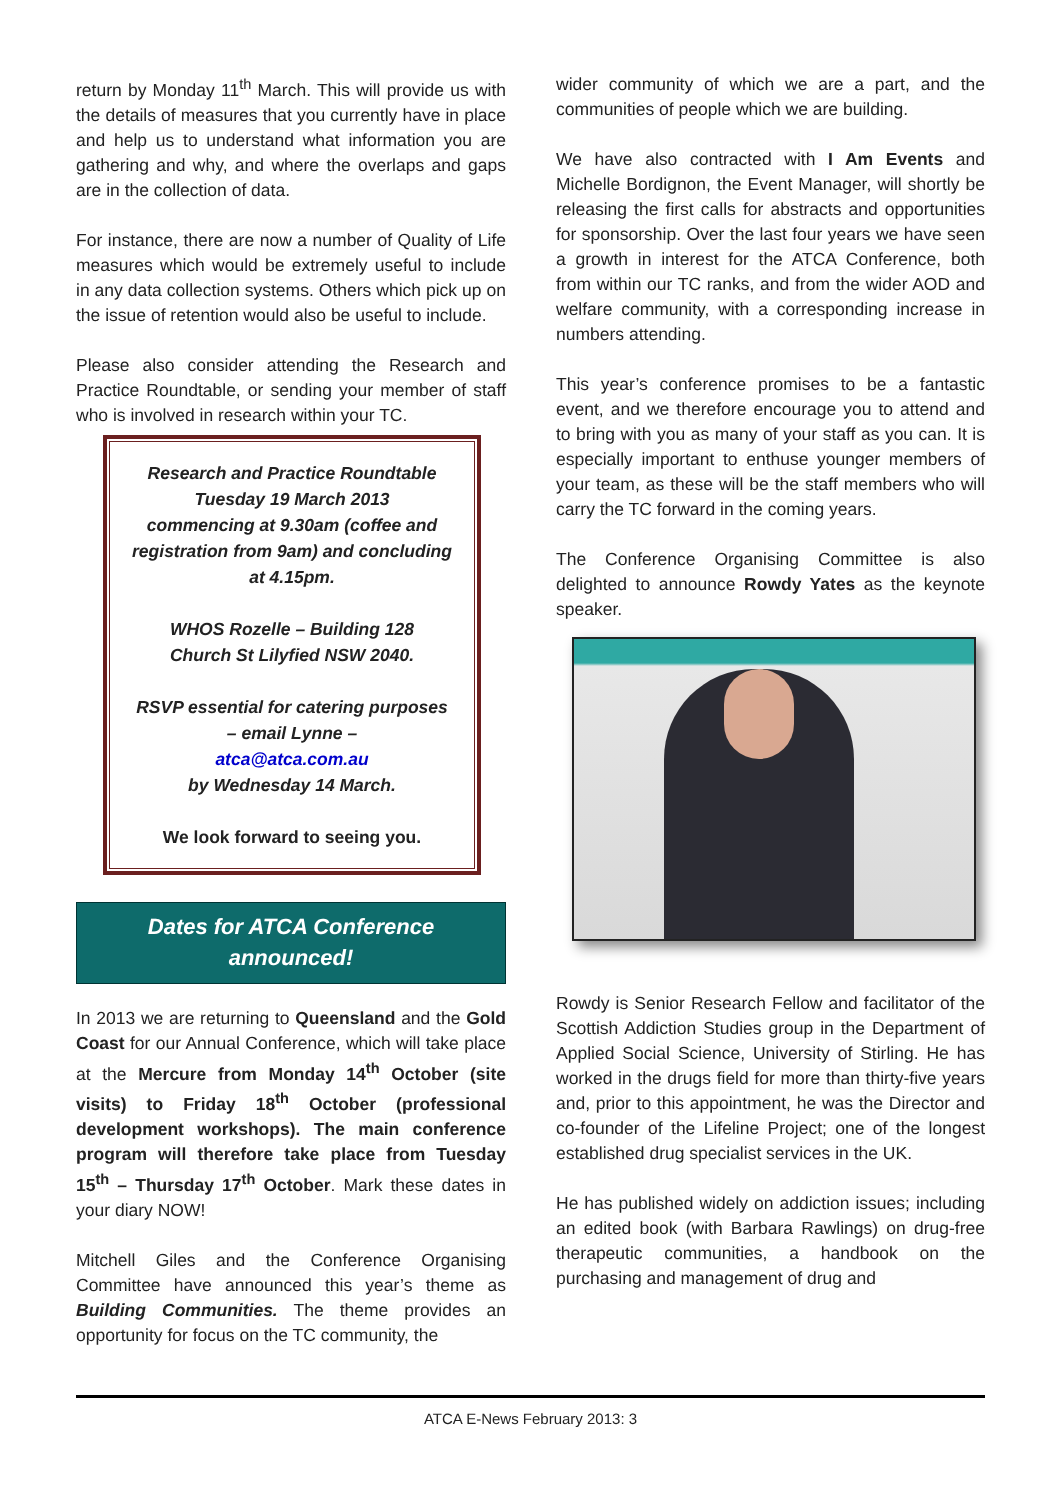return by Monday 11<sup>th</sup> March. This will provide us with the details of measures that you currently have in place and help us to understand what information you are gathering and why, and where the overlaps and gaps are in the collection of data.
For instance, there are now a number of Quality of Life measures which would be extremely useful to include in any data collection systems. Others which pick up on the issue of retention would also be useful to include.
Please also consider attending the Research and Practice Roundtable, or sending your member of staff who is involved in research within your TC.
Research and Practice Roundtable
Tuesday 19 March 2013
commencing at 9.30am (coffee and registration from 9am) and concluding at 4.15pm.
WHOS Rozelle – Building 128
Church St Lilyfied NSW 2040.
RSVP essential for catering purposes – email Lynne –
atca@atca.com.au
by Wednesday 14 March.
We look forward to seeing you.
Dates for ATCA Conference
announced!
In 2013 we are returning to Queensland and the Gold Coast for our Annual Conference, which will take place at the Mercure from Monday 14<sup>th</sup> October (site visits) to Friday 18<sup>th</sup> October (professional development workshops). The main conference program will therefore take place from Tuesday 15<sup>th</sup> – Thursday 17<sup>th</sup> October. Mark these dates in your diary NOW!
Mitchell Giles and the Conference Organising Committee have announced this year’s theme as Building Communities. The theme provides an opportunity for focus on the TC community, the
wider community of which we are a part, and the communities of people which we are building.
We have also contracted with I Am Events and Michelle Bordignon, the Event Manager, will shortly be releasing the first calls for abstracts and opportunities for sponsorship. Over the last four years we have seen a growth in interest for the ATCA Conference, both from within our TC ranks, and from the wider AOD and welfare community, with a corresponding increase in numbers attending.
This year’s conference promises to be a fantastic event, and we therefore encourage you to attend and to bring with you as many of your staff as you can. It is especially important to enthuse younger members of your team, as these will be the staff members who will carry the TC forward in the coming years.
The Conference Organising Committee is also delighted to announce Rowdy Yates as the keynote speaker.
Rowdy is Senior Research Fellow and facilitator of the Scottish Addiction Studies group in the Department of Applied Social Science, University of Stirling. He has worked in the drugs field for more than thirty-five years and, prior to this appointment, he was the Director and co-founder of the Lifeline Project; one of the longest established drug specialist services in the UK.
He has published widely on addiction issues; including an edited book (with Barbara Rawlings) on drug-free therapeutic communities, a handbook on the purchasing and management of drug and
ATCA E-News February 2013: 3